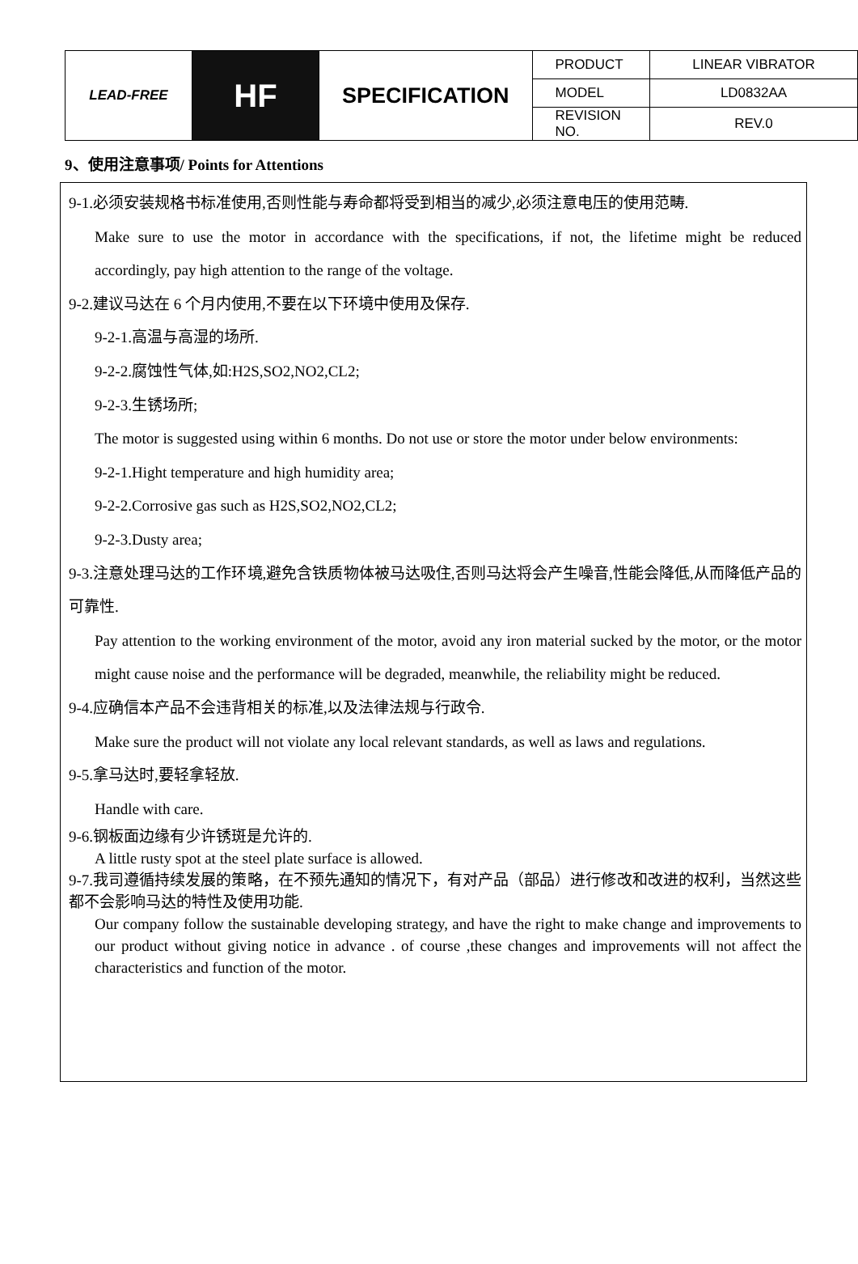| LEAD-FREE | HF | SPECIFICATION | PRODUCT | LINEAR VIBRATOR |
| | | | MODEL | LD0832AA |
| | | | REVISION NO. | REV.0 |
9、使用注意事项/ Points for Attentions
9-1.必须安装规格书标准使用,否则性能与寿命都将受到相当的减少,必须注意电压的使用范畴.
Make sure to use the motor in accordance with the specifications, if not, the lifetime might be reduced accordingly, pay high attention to the range of the voltage.
9-2.建议马达在 6 个月内使用,不要在以下环境中使用及保存.
9-2-1.高温与高湿的场所.
9-2-2.腐蚀性气体,如:H2S,SO2,NO2,CL2;
9-2-3.生锈场所;
The motor is suggested using within 6 months. Do not use or store the motor under below environments:
9-2-1.Hight temperature and high humidity area;
9-2-2.Corrosive gas such as H2S,SO2,NO2,CL2;
9-2-3.Dusty area;
9-3.注意处理马达的工作环境,避免含铁质物体被马达吸住,否则马达将会产生噪音,性能会降低,从而降低产品的可靠性.
Pay attention to the working environment of the motor, avoid any iron material sucked by the motor, or the motor might cause noise and the performance will be degraded, meanwhile, the reliability might be reduced.
9-4.应确信本产品不会违背相关的标准,以及法律法规与行政令.
Make sure the product will not violate any local relevant standards, as well as laws and regulations.
9-5.拿马达时,要轻拿轻放.
Handle with care.
9-6.钢板面边缘有少许锈斑是允许的.
A little rusty spot at the steel plate surface is allowed.
9-7.我司遵循持续发展的策略，在不预先通知的情况下，有对产品（部品）进行修改和改进的权利，当然这些都不会影响马达的特性及使用功能.
Our company follow the sustainable developing strategy, and have the right to make change and improvements to our product without giving notice in advance . of course ,these changes and improvements will not affect the characteristics and function of the motor.